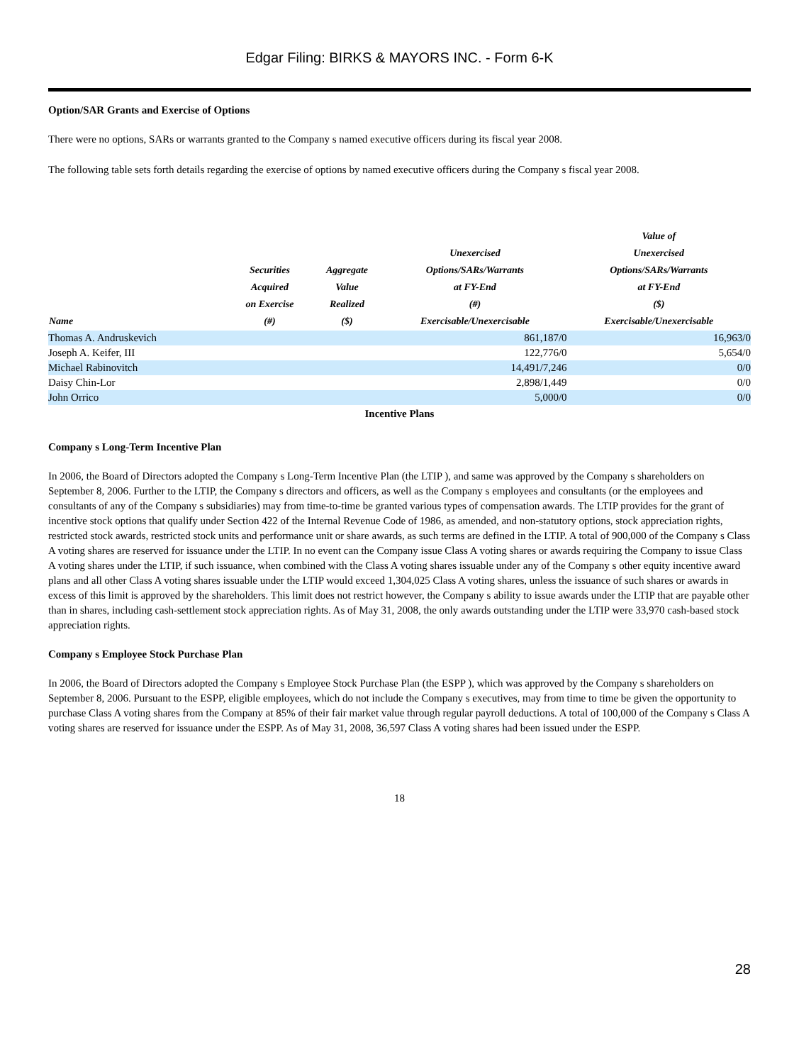Edgar Filing: BIRKS & MAYORS INC. - Form 6-K
Option/SAR Grants and Exercise of Options
There were no options, SARs or warrants granted to the Company s named executive officers during its fiscal year 2008.
The following table sets forth details regarding the exercise of options by named executive officers during the Company s fiscal year 2008.
| Name | Securities Acquired on Exercise (#) | Aggregate Value Realized ($) | Unexercised Options/SARs/Warrants at FY-End (#) Exercisable/Unexercisable | Value of Unexercised Options/SARs/Warrants at FY-End ($) Exercisable/Unexercisable |
| --- | --- | --- | --- | --- |
| Thomas A. Andruskevich | | | 861,187/0 | 16,963/0 |
| Joseph A. Keifer, III | | | 122,776/0 | 5,654/0 |
| Michael Rabinovitch | | | 14,491/7,246 | 0/0 |
| Daisy Chin-Lor | | | 2,898/1,449 | 0/0 |
| John Orrico | | | 5,000/0 | 0/0 |
Incentive Plans
Company s Long-Term Incentive Plan
In 2006, the Board of Directors adopted the Company s Long-Term Incentive Plan (the LTIP ), and same was approved by the Company s shareholders on September 8, 2006. Further to the LTIP, the Company s directors and officers, as well as the Company s employees and consultants (or the employees and consultants of any of the Company s subsidiaries) may from time-to-time be granted various types of compensation awards. The LTIP provides for the grant of incentive stock options that qualify under Section 422 of the Internal Revenue Code of 1986, as amended, and non-statutory options, stock appreciation rights, restricted stock awards, restricted stock units and performance unit or share awards, as such terms are defined in the LTIP. A total of 900,000 of the Company s Class A voting shares are reserved for issuance under the LTIP. In no event can the Company issue Class A voting shares or awards requiring the Company to issue Class A voting shares under the LTIP, if such issuance, when combined with the Class A voting shares issuable under any of the Company s other equity incentive award plans and all other Class A voting shares issuable under the LTIP would exceed 1,304,025 Class A voting shares, unless the issuance of such shares or awards in excess of this limit is approved by the shareholders. This limit does not restrict however, the Company s ability to issue awards under the LTIP that are payable other than in shares, including cash-settlement stock appreciation rights. As of May 31, 2008, the only awards outstanding under the LTIP were 33,970 cash-based stock appreciation rights.
Company s Employee Stock Purchase Plan
In 2006, the Board of Directors adopted the Company s Employee Stock Purchase Plan (the ESPP ), which was approved by the Company s shareholders on September 8, 2006. Pursuant to the ESPP, eligible employees, which do not include the Company s executives, may from time to time be given the opportunity to purchase Class A voting shares from the Company at 85% of their fair market value through regular payroll deductions. A total of 100,000 of the Company s Class A voting shares are reserved for issuance under the ESPP. As of May 31, 2008, 36,597 Class A voting shares had been issued under the ESPP.
18
28